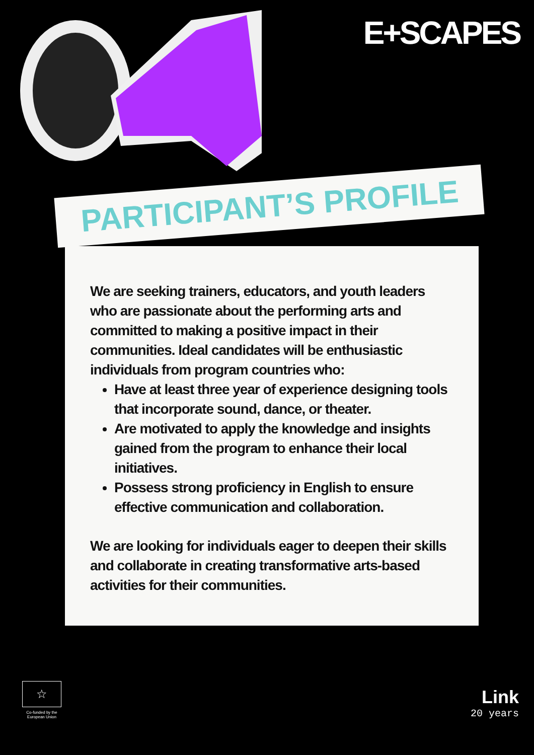E+SCAPES
PARTICIPANT’S PROFILE
We are seeking trainers, educators, and youth leaders who are passionate about the performing arts and committed to making a positive impact in their communities. Ideal candidates will be enthusiastic individuals from program countries who:
Have at least three year of experience designing tools that incorporate sound, dance, or theater.
Are motivated to apply the knowledge and insights gained from the program to enhance their local initiatives.
Possess strong proficiency in English to ensure effective communication and collaboration.
We are looking for individuals eager to deepen their skills and collaborate in creating transformative arts-based activities for their communities.
☆
Co-funded by the European Union
Link
20 years